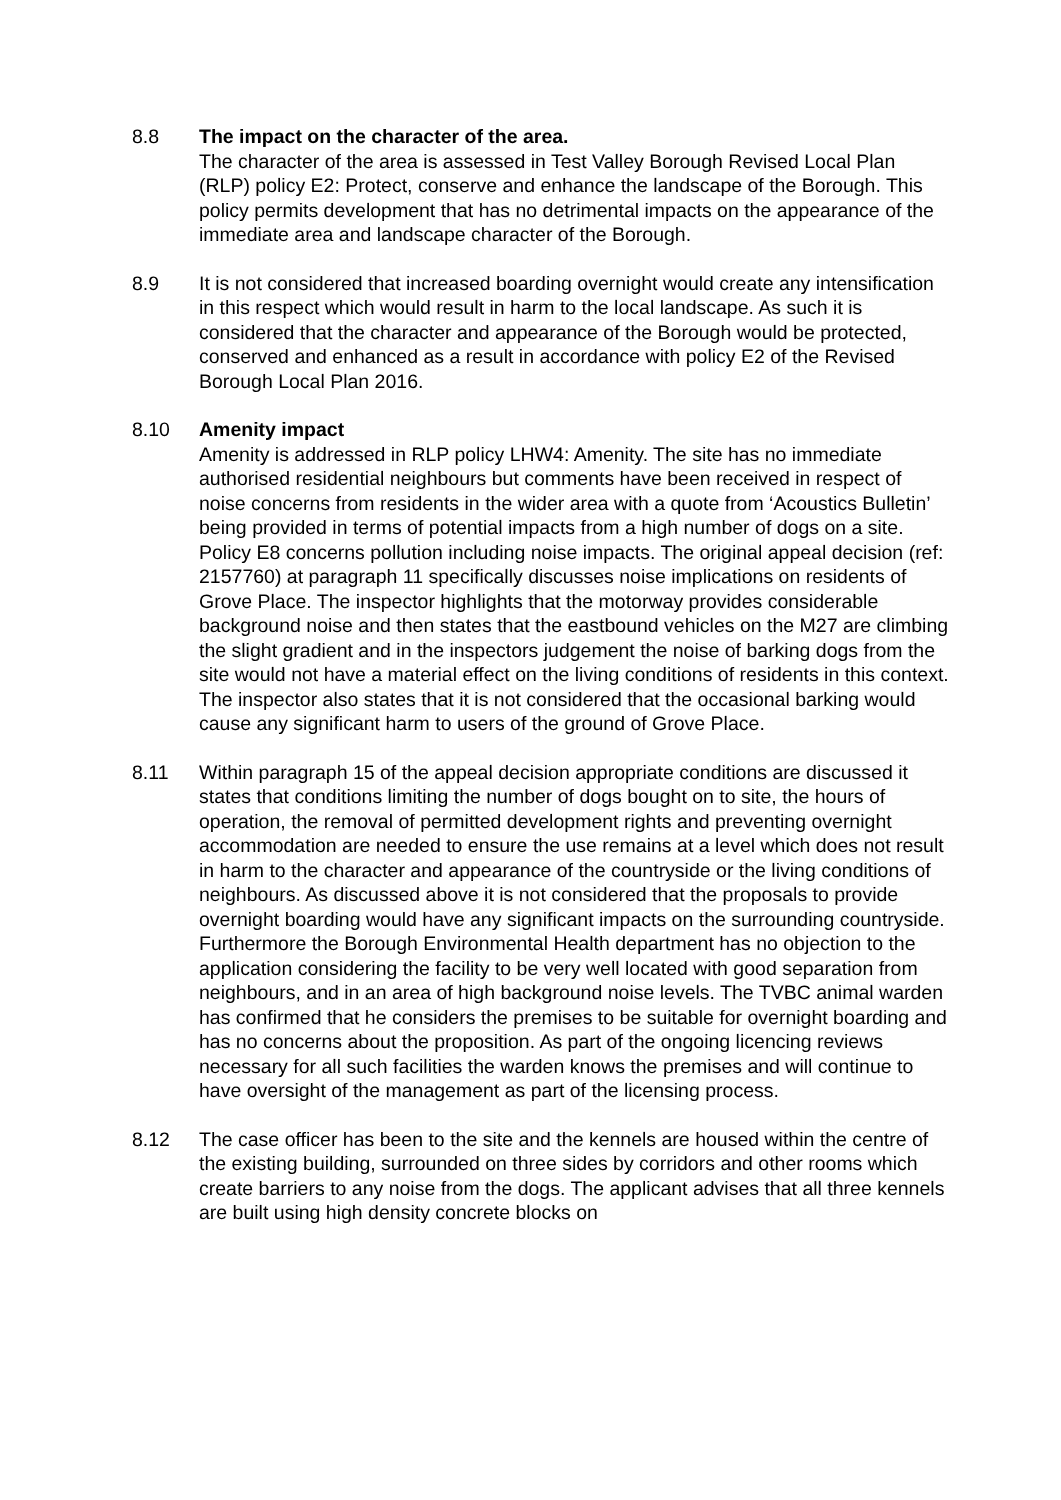8.8 The impact on the character of the area.
The character of the area is assessed in Test Valley Borough Revised Local Plan (RLP) policy E2: Protect, conserve and enhance the landscape of the Borough. This policy permits development that has no detrimental impacts on the appearance of the immediate area and landscape character of the Borough.
8.9 It is not considered that increased boarding overnight would create any intensification in this respect which would result in harm to the local landscape. As such it is considered that the character and appearance of the Borough would be protected, conserved and enhanced as a result in accordance with policy E2 of the Revised Borough Local Plan 2016.
8.10 Amenity impact
Amenity is addressed in RLP policy LHW4: Amenity. The site has no immediate authorised residential neighbours but comments have been received in respect of noise concerns from residents in the wider area with a quote from ‘Acoustics Bulletin’ being provided in terms of potential impacts from a high number of dogs on a site. Policy E8 concerns pollution including noise impacts. The original appeal decision (ref: 2157760) at paragraph 11 specifically discusses noise implications on residents of Grove Place. The inspector highlights that the motorway provides considerable background noise and then states that the eastbound vehicles on the M27 are climbing the slight gradient and in the inspectors judgement the noise of barking dogs from the site would not have a material effect on the living conditions of residents in this context. The inspector also states that it is not considered that the occasional barking would cause any significant harm to users of the ground of Grove Place.
8.11 Within paragraph 15 of the appeal decision appropriate conditions are discussed it states that conditions limiting the number of dogs bought on to site, the hours of operation, the removal of permitted development rights and preventing overnight accommodation are needed to ensure the use remains at a level which does not result in harm to the character and appearance of the countryside or the living conditions of neighbours. As discussed above it is not considered that the proposals to provide overnight boarding would have any significant impacts on the surrounding countryside. Furthermore the Borough Environmental Health department has no objection to the application considering the facility to be very well located with good separation from neighbours, and in an area of high background noise levels. The TVBC animal warden has confirmed that he considers the premises to be suitable for overnight boarding and has no concerns about the proposition. As part of the ongoing licencing reviews necessary for all such facilities the warden knows the premises and will continue to have oversight of the management as part of the licensing process.
8.12 The case officer has been to the site and the kennels are housed within the centre of the existing building, surrounded on three sides by corridors and other rooms which create barriers to any noise from the dogs. The applicant advises that all three kennels are built using high density concrete blocks on